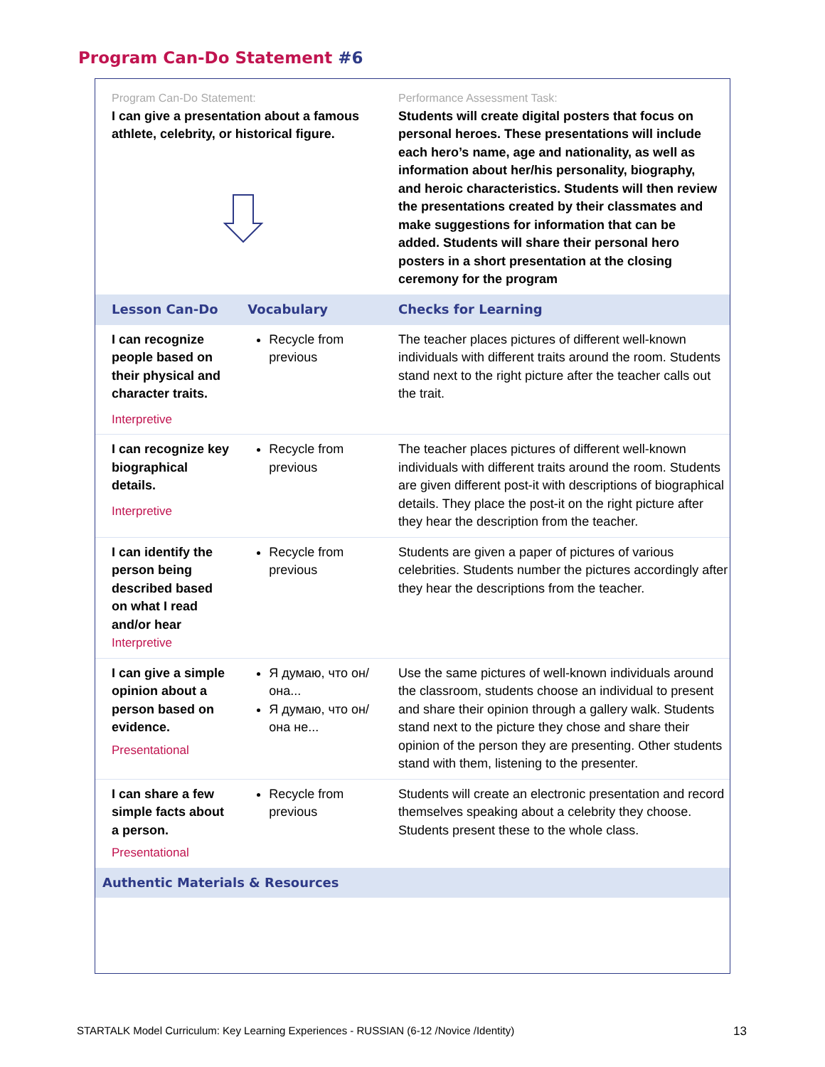Program Can-Do Statement #6
| Program Can-Do Statement: I can give a presentation about a famous athlete, celebrity, or historical figure. | | Performance Assessment Task: Students will create digital posters that focus on personal heroes. These presentations will include each hero’s name, age and nationality, as well as information about her/his personality, biography, and heroic characteristics. Students will then review the presentations created by their classmates and make suggestions for information that can be added. Students will share their personal hero posters in a short presentation at the closing ceremony for the program |
| Lesson Can-Do | Vocabulary | Checks for Learning |
| I can recognize people based on their physical and character traits. Interpretive | Recycle from previous | The teacher places pictures of different well-known individuals with different traits around the room. Students stand next to the right picture after the teacher calls out the trait. |
| I can recognize key biographical details. Interpretive | Recycle from previous | The teacher places pictures of different well-known individuals with different traits around the room. Students are given different post-it with descriptions of biographical details. They place the post-it on the right picture after they hear the description from the teacher. |
| I can identify the person being described based on what I read and/or hear Interpretive | Recycle from previous | Students are given a paper of pictures of various celebrities. Students number the pictures accordingly after they hear the descriptions from the teacher. |
| I can give a simple opinion about a person based on evidence. Presentational | Я думаю, что он/она... Я думаю, что он/она не... | Use the same pictures of well-known individuals around the classroom, students choose an individual to present and share their opinion through a gallery walk. Students stand next to the picture they chose and share their opinion of the person they are presenting. Other students stand with them, listening to the presenter. |
| I can share a few simple facts about a person. Presentational | Recycle from previous | Students will create an electronic presentation and record themselves speaking about a celebrity they choose. Students present these to the whole class. |
| Authentic Materials & Resources | | |
STARTALK Model Curriculum: Key Learning Experiences - RUSSIAN (6-12 /Novice /Identity) 13